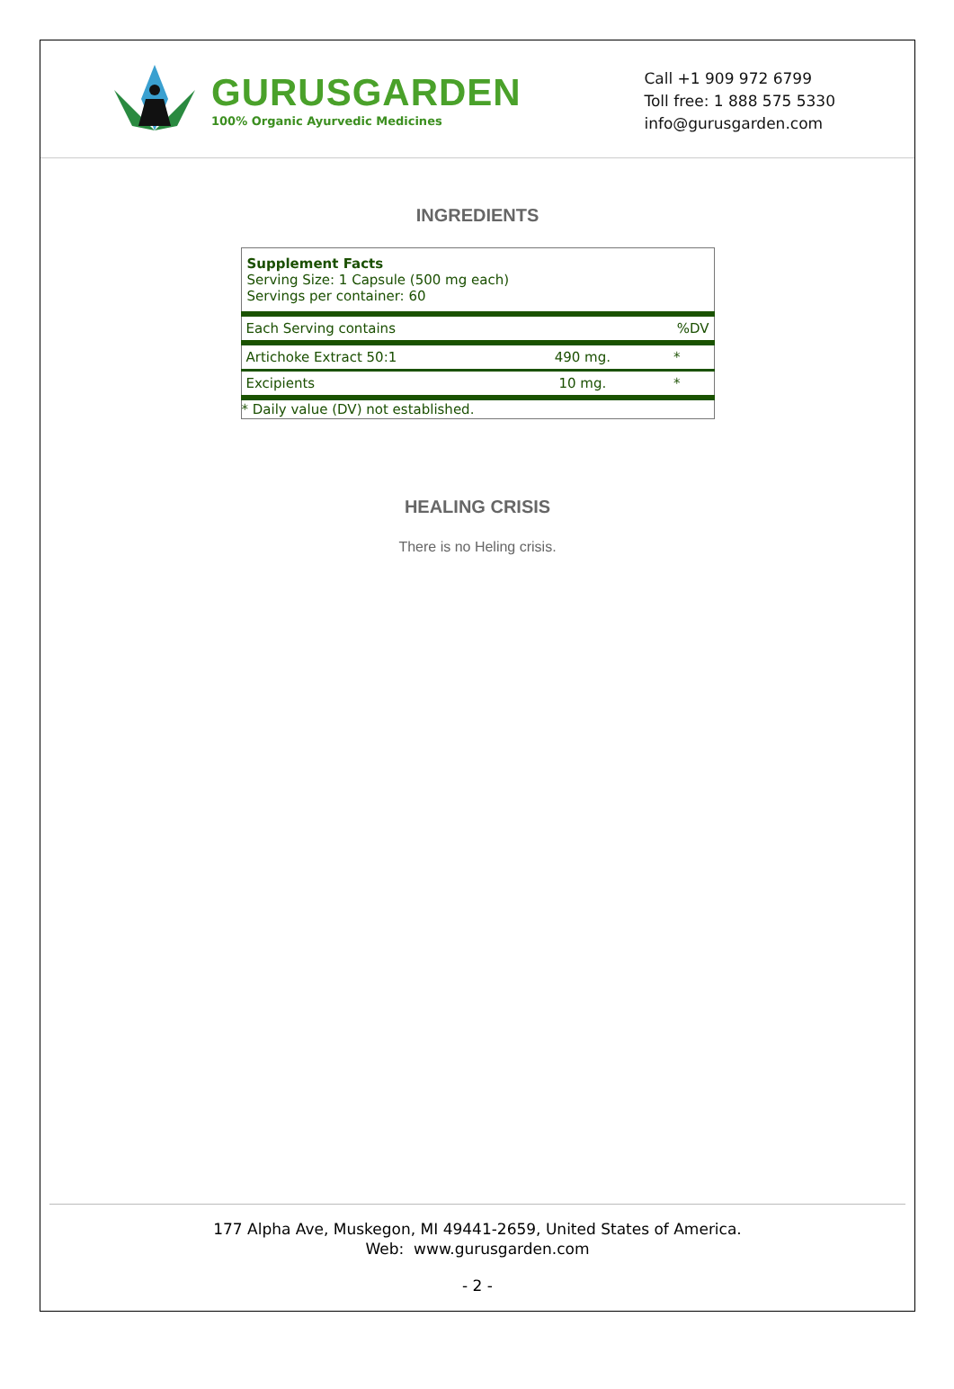GURUSGARDEN
100% Organic Ayurvedic Medicines
Call +1 909 972 6799
Toll free: 1 888 575 5330
info@gurusgarden.com
INGREDIENTS
| Supplement Facts Serving Size: 1 Capsule (500 mg each) Servings per container: 60 | | |
| Each Serving contains | | %DV |
| Artichoke Extract 50:1 | 490 mg. | * |
| Excipients | 10 mg. | * |
| * Daily value (DV) not established. | | |
HEALING CRISIS
There is no Heling crisis.
177 Alpha Ave, Muskegon, MI 49441-2659, United States of America.
Web: www.gurusgarden.com
- 2 -